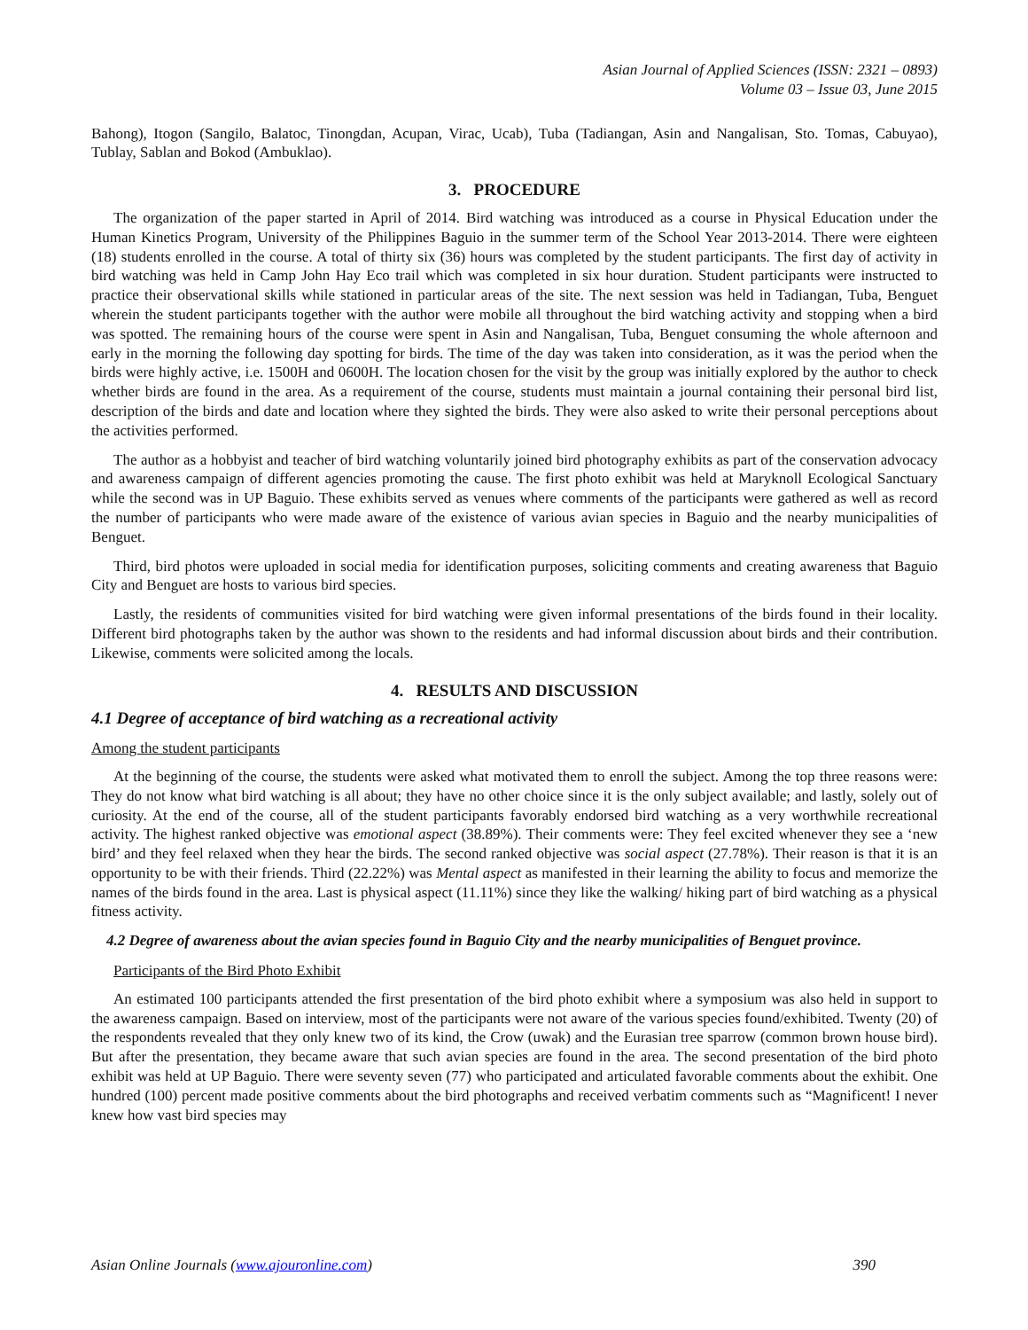Asian Journal of Applied Sciences (ISSN: 2321 – 0893)
Volume 03 – Issue 03, June 2015
Bahong), Itogon (Sangilo, Balatoc, Tinongdan, Acupan, Virac, Ucab), Tuba (Tadiangan, Asin and Nangalisan, Sto. Tomas, Cabuyao), Tublay, Sablan and Bokod (Ambuklao).
3. PROCEDURE
The organization of the paper started in April of 2014. Bird watching was introduced as a course in Physical Education under the Human Kinetics Program, University of the Philippines Baguio in the summer term of the School Year 2013-2014. There were eighteen (18) students enrolled in the course. A total of thirty six (36) hours was completed by the student participants. The first day of activity in bird watching was held in Camp John Hay Eco trail which was completed in six hour duration. Student participants were instructed to practice their observational skills while stationed in particular areas of the site. The next session was held in Tadiangan, Tuba, Benguet wherein the student participants together with the author were mobile all throughout the bird watching activity and stopping when a bird was spotted. The remaining hours of the course were spent in Asin and Nangalisan, Tuba, Benguet consuming the whole afternoon and early in the morning the following day spotting for birds. The time of the day was taken into consideration, as it was the period when the birds were highly active, i.e. 1500H and 0600H. The location chosen for the visit by the group was initially explored by the author to check whether birds are found in the area. As a requirement of the course, students must maintain a journal containing their personal bird list, description of the birds and date and location where they sighted the birds. They were also asked to write their personal perceptions about the activities performed.
The author as a hobbyist and teacher of bird watching voluntarily joined bird photography exhibits as part of the conservation advocacy and awareness campaign of different agencies promoting the cause. The first photo exhibit was held at Maryknoll Ecological Sanctuary while the second was in UP Baguio. These exhibits served as venues where comments of the participants were gathered as well as record the number of participants who were made aware of the existence of various avian species in Baguio and the nearby municipalities of Benguet.
Third, bird photos were uploaded in social media for identification purposes, soliciting comments and creating awareness that Baguio City and Benguet are hosts to various bird species.
Lastly, the residents of communities visited for bird watching were given informal presentations of the birds found in their locality. Different bird photographs taken by the author was shown to the residents and had informal discussion about birds and their contribution. Likewise, comments were solicited among the locals.
4. RESULTS AND DISCUSSION
4.1 Degree of acceptance of bird watching as a recreational activity
Among the student participants
At the beginning of the course, the students were asked what motivated them to enroll the subject. Among the top three reasons were: They do not know what bird watching is all about; they have no other choice since it is the only subject available; and lastly, solely out of curiosity. At the end of the course, all of the student participants favorably endorsed bird watching as a very worthwhile recreational activity. The highest ranked objective was emotional aspect (38.89%). Their comments were: They feel excited whenever they see a ‘new bird’ and they feel relaxed when they hear the birds. The second ranked objective was social aspect (27.78%). Their reason is that it is an opportunity to be with their friends. Third (22.22%) was Mental aspect as manifested in their learning the ability to focus and memorize the names of the birds found in the area. Last is physical aspect (11.11%) since they like the walking/ hiking part of bird watching as a physical fitness activity.
4.2 Degree of awareness about the avian species found in Baguio City and the nearby municipalities of Benguet province.
Participants of the Bird Photo Exhibit
An estimated 100 participants attended the first presentation of the bird photo exhibit where a symposium was also held in support to the awareness campaign. Based on interview, most of the participants were not aware of the various species found/exhibited. Twenty (20) of the respondents revealed that they only knew two of its kind, the Crow (uwak) and the Eurasian tree sparrow (common brown house bird). But after the presentation, they became aware that such avian species are found in the area. The second presentation of the bird photo exhibit was held at UP Baguio. There were seventy seven (77) who participated and articulated favorable comments about the exhibit. One hundred (100) percent made positive comments about the bird photographs and received verbatim comments such as “Magnificent! I never knew how vast bird species may
Asian Online Journals (www.ajouronline.com) 390